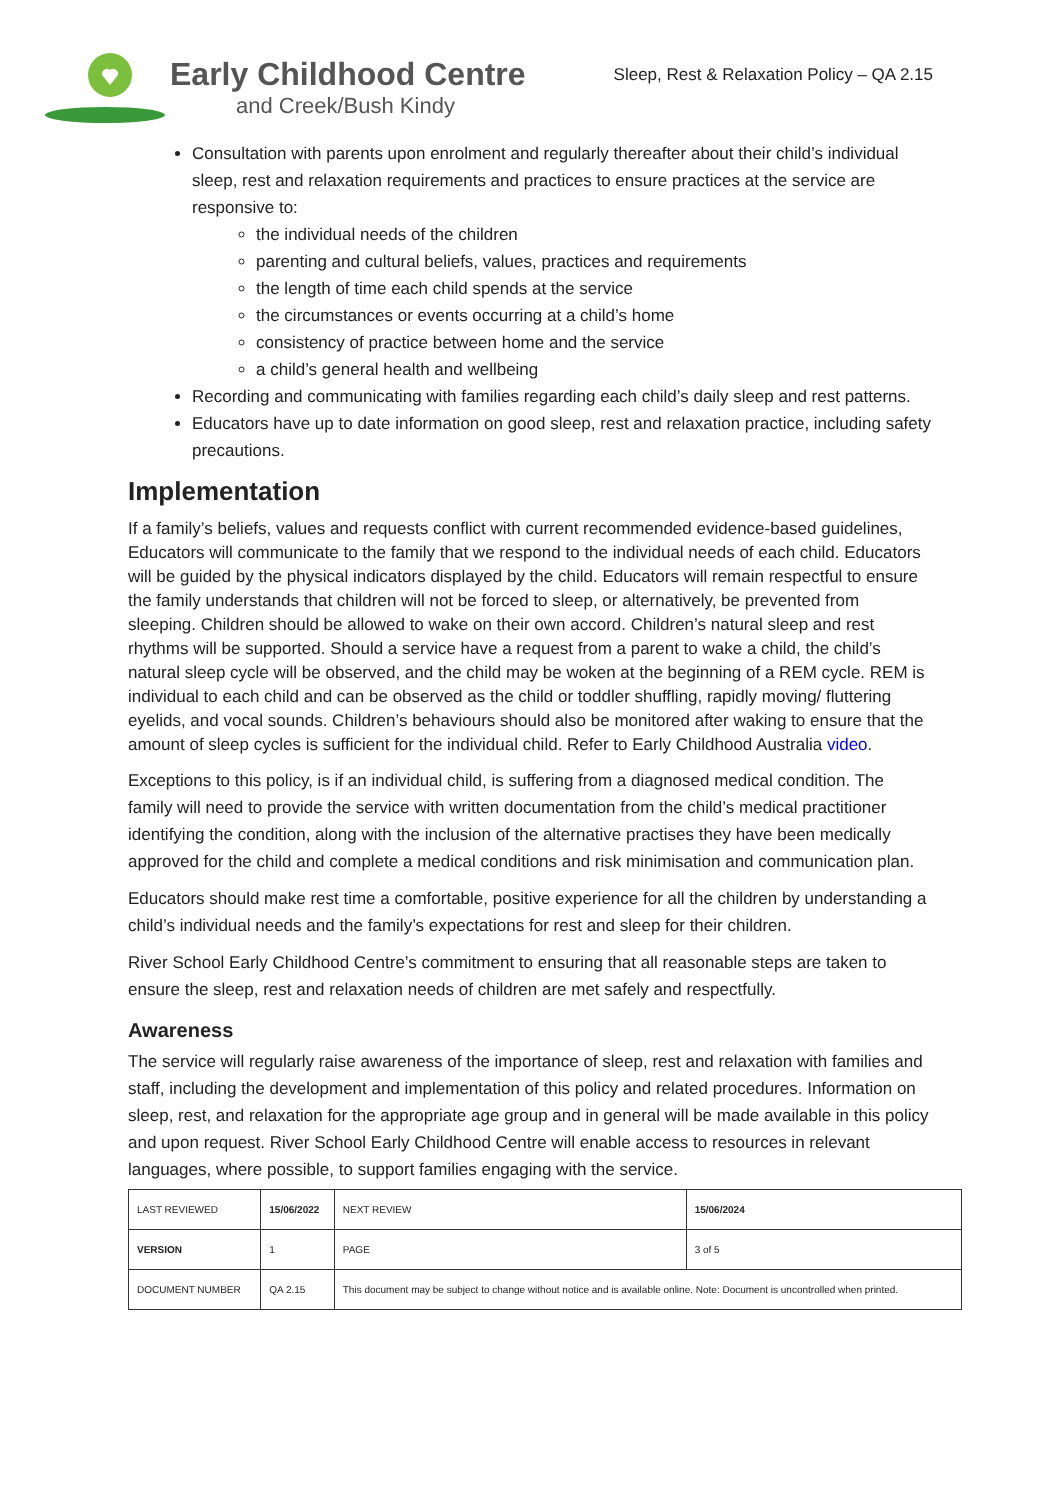Early Childhood Centre
and Creek/Bush Kindy
Sleep, Rest & Relaxation Policy – QA 2.15
Consultation with parents upon enrolment and regularly thereafter about their child’s individual sleep, rest and relaxation requirements and practices to ensure practices at the service are responsive to:
the individual needs of the children
parenting and cultural beliefs, values, practices and requirements
the length of time each child spends at the service
the circumstances or events occurring at a child’s home
consistency of practice between home and the service
a child’s general health and wellbeing
Recording and communicating with families regarding each child’s daily sleep and rest patterns.
Educators have up to date information on good sleep, rest and relaxation practice, including safety precautions.
Implementation
If a family’s beliefs, values and requests conflict with current recommended evidence-based guidelines, Educators will communicate to the family that we respond to the individual needs of each child. Educators will be guided by the physical indicators displayed by the child. Educators will remain respectful to ensure the family understands that children will not be forced to sleep, or alternatively, be prevented from sleeping. Children should be allowed to wake on their own accord. Children’s natural sleep and rest rhythms will be supported. Should a service have a request from a parent to wake a child, the child’s natural sleep cycle will be observed, and the child may be woken at the beginning of a REM cycle. REM is individual to each child and can be observed as the child or toddler shuffling, rapidly moving/ fluttering eyelids, and vocal sounds. Children’s behaviours should also be monitored after waking to ensure that the amount of sleep cycles is sufficient for the individual child. Refer to Early Childhood Australia video.
Exceptions to this policy, is if an individual child, is suffering from a diagnosed medical condition. The family will need to provide the service with written documentation from the child’s medical practitioner identifying the condition, along with the inclusion of the alternative practises they have been medically approved for the child and complete a medical conditions and risk minimisation and communication plan.
Educators should make rest time a comfortable, positive experience for all the children by understanding a child’s individual needs and the family’s expectations for rest and sleep for their children.
River School Early Childhood Centre’s commitment to ensuring that all reasonable steps are taken to ensure the sleep, rest and relaxation needs of children are met safely and respectfully.
Awareness
The service will regularly raise awareness of the importance of sleep, rest and relaxation with families and staff, including the development and implementation of this policy and related procedures. Information on sleep, rest, and relaxation for the appropriate age group and in general will be made available in this policy and upon request. River School Early Childhood Centre will enable access to resources in relevant languages, where possible, to support families engaging with the service.
| LAST REVIEWED | 15/06/2022 | | NEXT REVIEW | 15/06/2024 |
| VERSION | 1 | | PAGE | 3 of 5 |
| DOCUMENT NUMBER | QA 2.15 | This document may be subject to change without notice and is available online. Note: Document is uncontrolled when printed. | | |